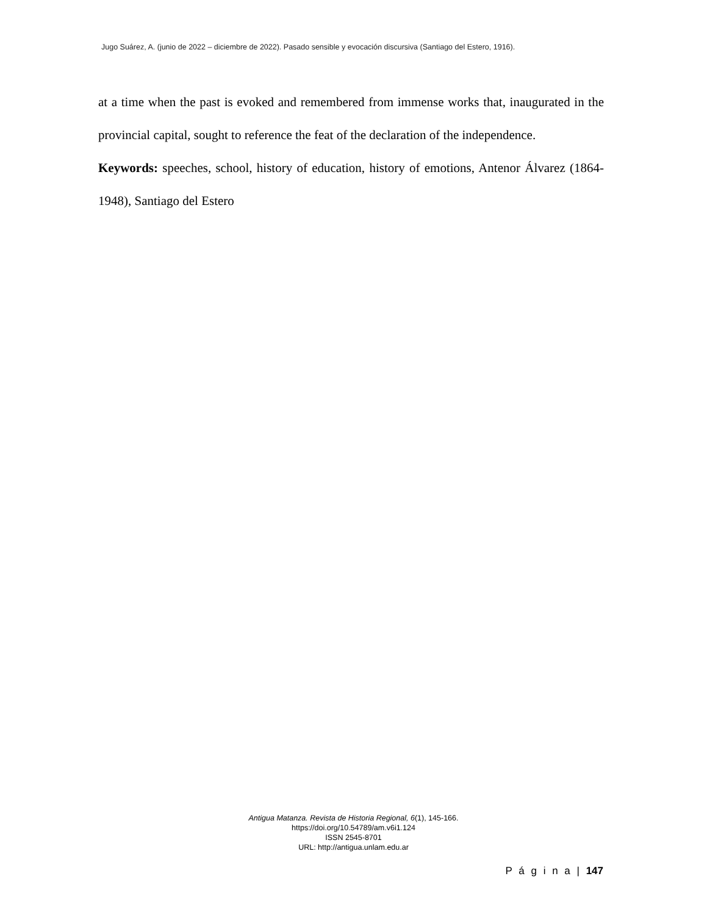Jugo Suárez, A. (junio de 2022 – diciembre de 2022). Pasado sensible y evocación discursiva (Santiago del Estero, 1916).
at a time when the past is evoked and remembered from immense works that, inaugurated in the provincial capital, sought to reference the feat of the declaration of the independence.
Keywords: speeches, school, history of education, history of emotions, Antenor Álvarez (1864-1948), Santiago del Estero
Antigua Matanza. Revista de Historia Regional, 6(1), 145-166.
https://doi.org/10.54789/am.v6i1.124
ISSN 2545-8701
URL: http://antigua.unlam.edu.ar
P á g i n a | 147